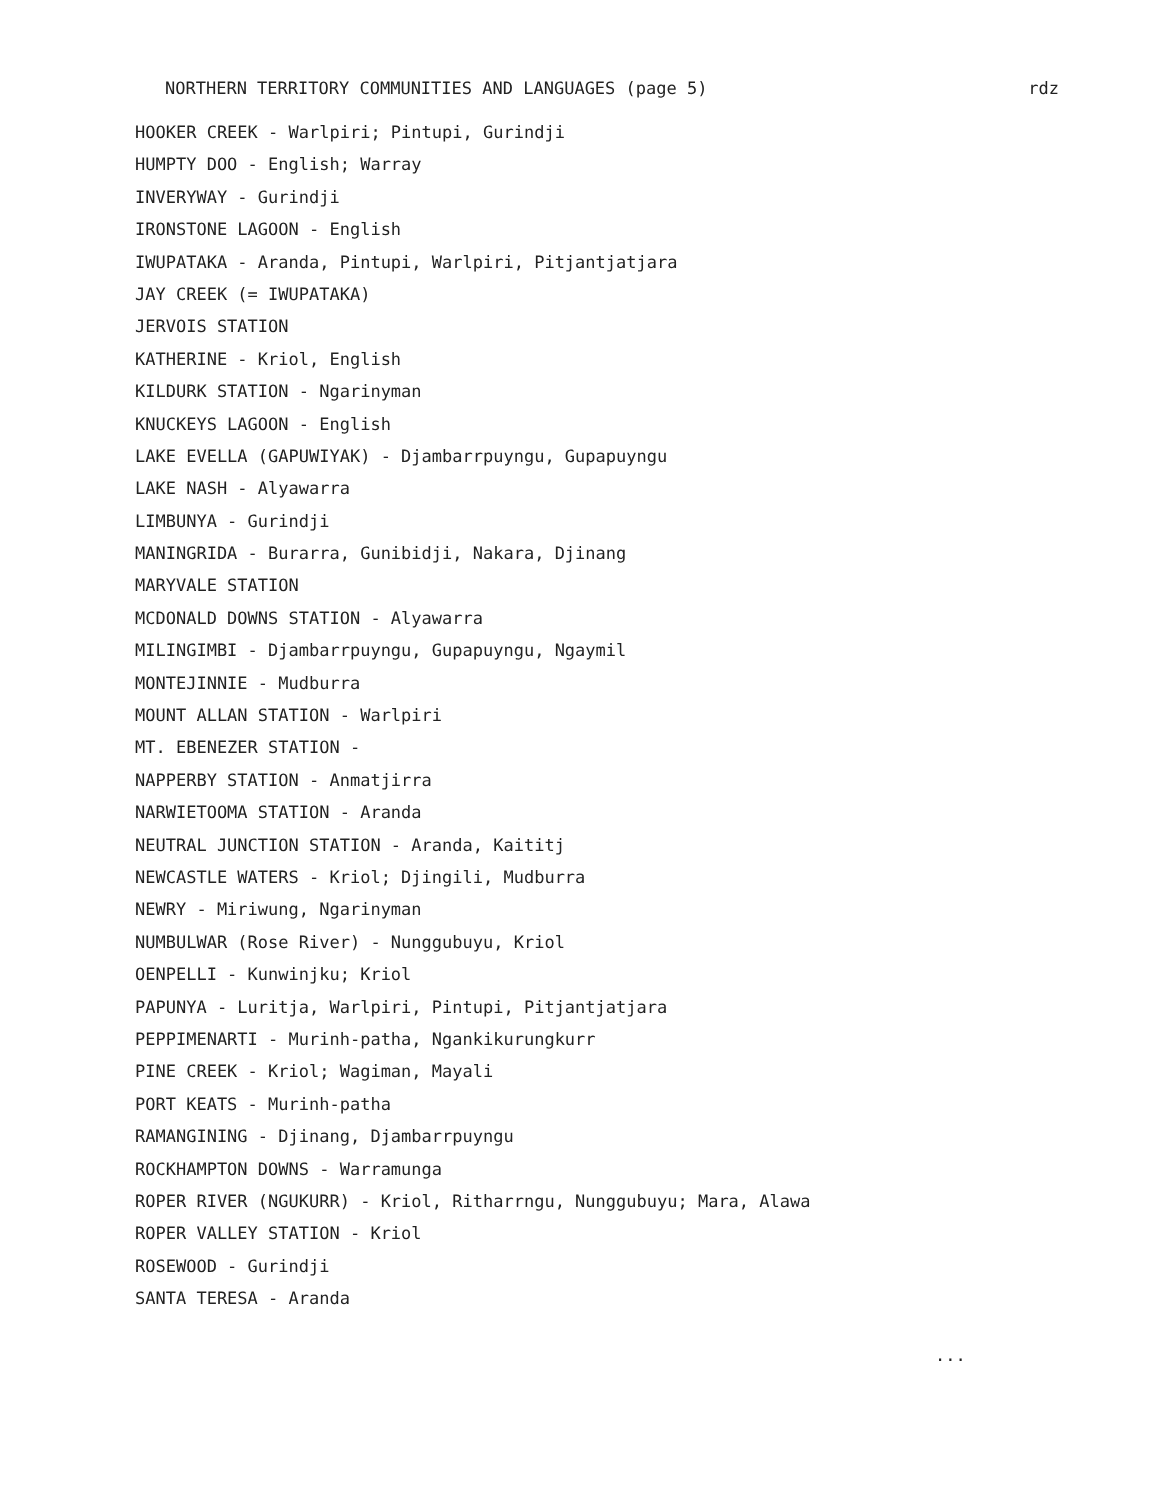NORTHERN TERRITORY COMMUNITIES AND LANGUAGES (page 5) rdz
HOOKER CREEK - Warlpiri; Pintupi, Gurindji
HUMPTY DOO - English; Warray
INVERYWAY - Gurindji
IRONSTONE LAGOON - English
IWUPATAKA - Aranda, Pintupi, Warlpiri, Pitjantjatjara
JAY CREEK (= IWUPATAKA)
JERVOIS STATION
KATHERINE - Kriol, English
KILDURK STATION - Ngarinyman
KNUCKEYS LAGOON - English
LAKE EVELLA (GAPUWIYAK) - Djambarrpuyngu, Gupapuyngu
LAKE NASH - Alyawarra
LIMBUNYA - Gurindji
MANINGRIDA - Burarra, Gunibidji, Nakara, Djinang
MARYVALE STATION
MCDONALD DOWNS STATION - Alyawarra
MILINGIMBI - Djambarrpuyngu, Gupapuyngu, Ngaymil
MONTEJINNIE - Mudburra
MOUNT ALLAN STATION - Warlpiri
MT. EBENEZER STATION -
NAPPERBY STATION - Anmatjirra
NARWIETOOMA STATION - Aranda
NEUTRAL JUNCTION STATION - Aranda, Kaititj
NEWCASTLE WATERS - Kriol; Djingili, Mudburra
NEWRY - Miriwung, Ngarinyman
NUMBULWAR (Rose River) - Nunggubuyu, Kriol
OENPELLI - Kunwinjku; Kriol
PAPUNYA - Luritja, Warlpiri, Pintupi, Pitjantjatjara
PEPPIMENARTI - Murinh-patha, Ngankikurungkurr
PINE CREEK - Kriol; Wagiman, Mayali
PORT KEATS - Murinh-patha
RAMANGINING - Djinang, Djambarrpuyngu
ROCKHAMPTON DOWNS - Warramunga
ROPER RIVER (NGUKURR) - Kriol, Ritharrngu, Nunggubuyu; Mara, Alawa
ROPER VALLEY STATION - Kriol
ROSEWOOD - Gurindji
SANTA TERESA - Aranda
...